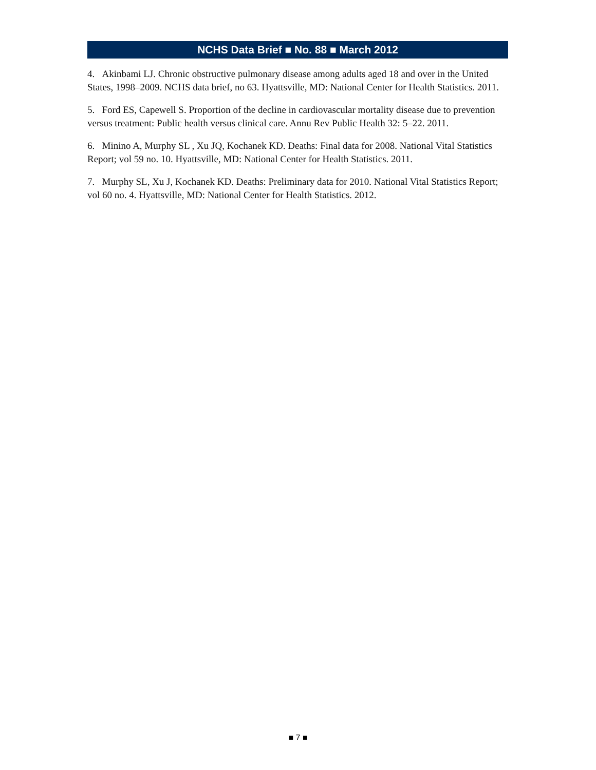NCHS Data Brief ■ No. 88 ■ March 2012
4. Akinbami LJ. Chronic obstructive pulmonary disease among adults aged 18 and over in the United States, 1998–2009. NCHS data brief, no 63. Hyattsville, MD: National Center for Health Statistics. 2011.
5. Ford ES, Capewell S. Proportion of the decline in cardiovascular mortality disease due to prevention versus treatment: Public health versus clinical care. Annu Rev Public Health 32: 5–22. 2011.
6. Minino A, Murphy SL , Xu JQ, Kochanek KD. Deaths: Final data for 2008. National Vital Statistics Report; vol 59 no. 10. Hyattsville, MD: National Center for Health Statistics. 2011.
7. Murphy SL, Xu J, Kochanek KD. Deaths: Preliminary data for 2010. National Vital Statistics Report; vol 60 no. 4. Hyattsville, MD: National Center for Health Statistics. 2012.
■ 7 ■